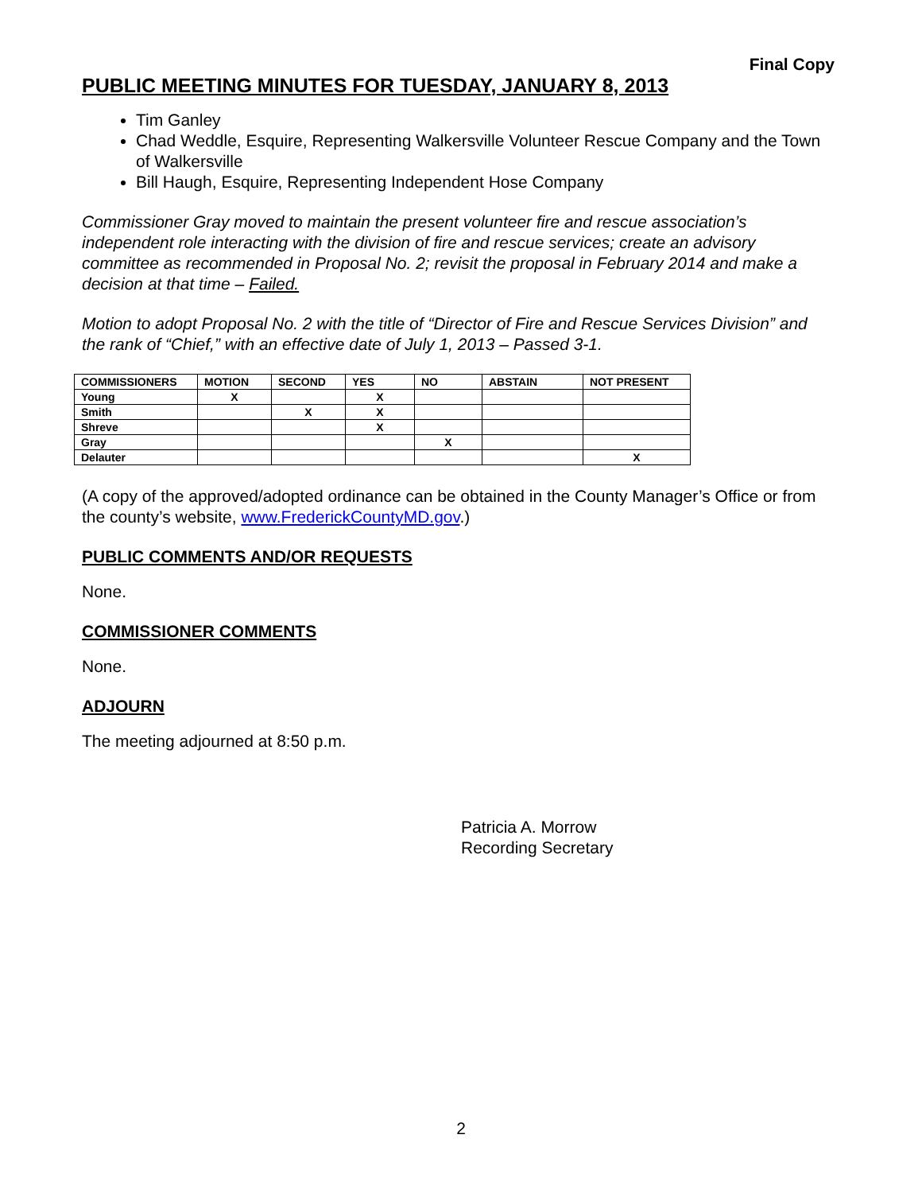Final Copy
PUBLIC MEETING MINUTES FOR TUESDAY, JANUARY 8, 2013
Tim Ganley
Chad Weddle, Esquire, Representing Walkersville Volunteer Rescue Company and the Town of Walkersville
Bill Haugh, Esquire, Representing Independent Hose Company
Commissioner Gray moved to maintain the present volunteer fire and rescue association’s independent role interacting with the division of fire and rescue services; create an advisory committee as recommended in Proposal No. 2; revisit the proposal in February 2014 and make a decision at that time – Failed.
Motion to adopt Proposal No. 2 with the title of “Director of Fire and Rescue Services Division” and the rank of “Chief,” with an effective date of July 1, 2013 – Passed 3-1.
| COMMISSIONERS | MOTION | SECOND | YES | NO | ABSTAIN | NOT PRESENT |
| --- | --- | --- | --- | --- | --- | --- |
| Young | X | | X | | | |
| Smith | | X | X | | | |
| Shreve | | | X | | | |
| Gray | | | | X | | |
| Delauter | | | | | | X |
(A copy of the approved/adopted ordinance can be obtained in the County Manager’s Office or from the county’s website, www.FrederickCountyMD.gov.)
PUBLIC COMMENTS AND/OR REQUESTS
None.
COMMISSIONER COMMENTS
None.
ADJOURN
The meeting adjourned at 8:50 p.m.
Patricia A. Morrow
Recording Secretary
2